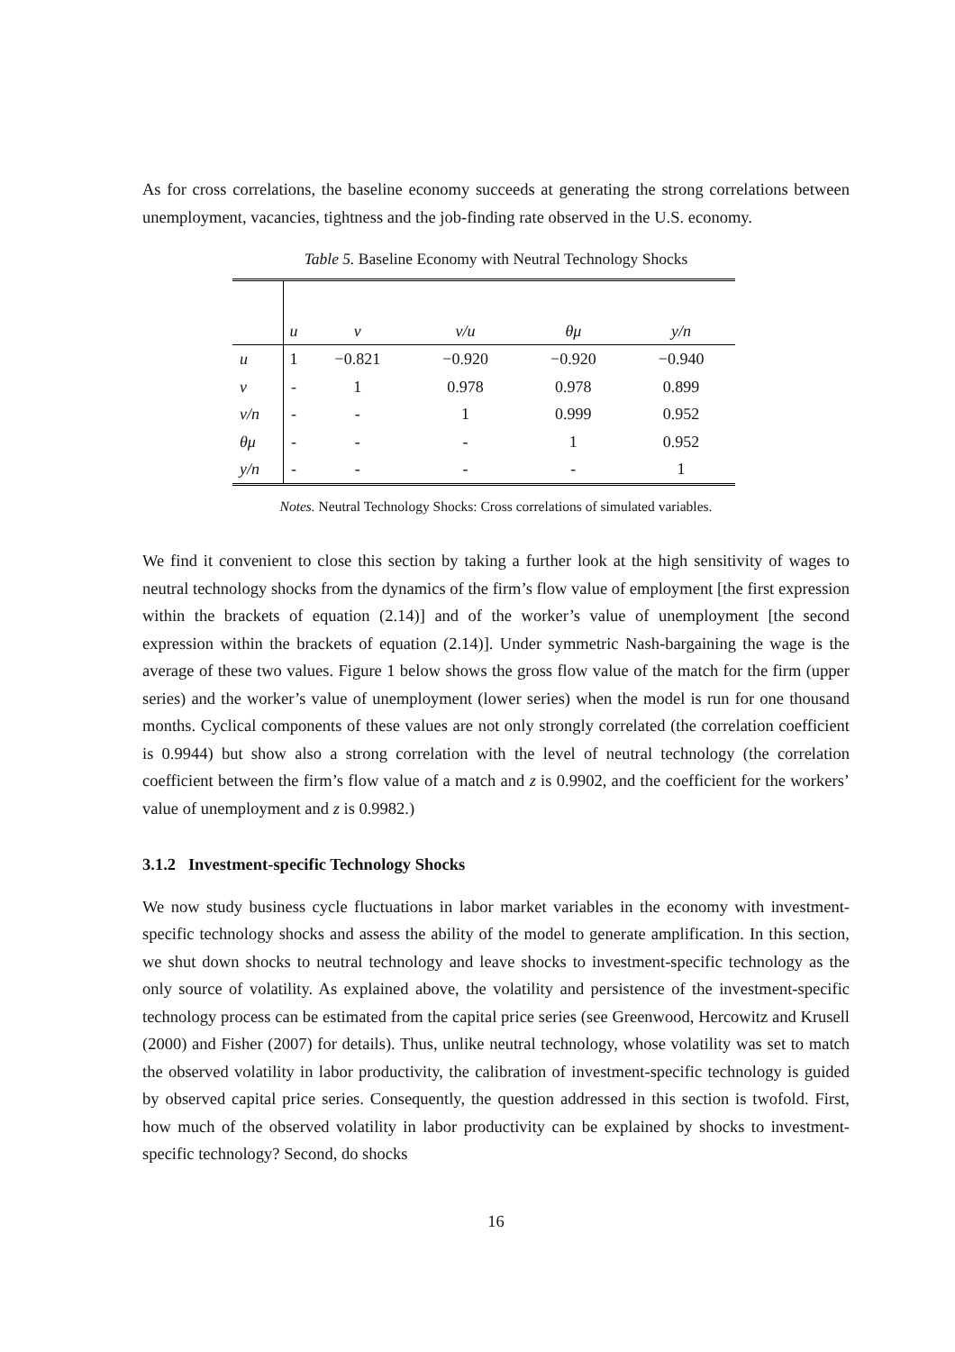As for cross correlations, the baseline economy succeeds at generating the strong correlations between unemployment, vacancies, tightness and the job-finding rate observed in the U.S. economy.
Table 5. Baseline Economy with Neutral Technology Shocks
| | u | v | v/u | θμ | y/n |
| --- | --- | --- | --- | --- | --- |
| u | 1 | −0.821 | −0.920 | −0.920 | −0.940 |
| v | - | 1 | 0.978 | 0.978 | 0.899 |
| v/n | - | - | 1 | 0.999 | 0.952 |
| θμ | - | - | - | 1 | 0.952 |
| y/n | - | - | - | - | 1 |
Notes. Neutral Technology Shocks: Cross correlations of simulated variables.
We find it convenient to close this section by taking a further look at the high sensitivity of wages to neutral technology shocks from the dynamics of the firm’s flow value of employment [the first expression within the brackets of equation (2.14)] and of the worker’s value of unemployment [the second expression within the brackets of equation (2.14)]. Under symmetric Nash-bargaining the wage is the average of these two values. Figure 1 below shows the gross flow value of the match for the firm (upper series) and the worker’s value of unemployment (lower series) when the model is run for one thousand months. Cyclical components of these values are not only strongly correlated (the correlation coefficient is 0.9944) but show also a strong correlation with the level of neutral technology (the correlation coefficient between the firm’s flow value of a match and z is 0.9902, and the coefficient for the workers’ value of unemployment and z is 0.9982.)
3.1.2 Investment-specific Technology Shocks
We now study business cycle fluctuations in labor market variables in the economy with investment-specific technology shocks and assess the ability of the model to generate amplification. In this section, we shut down shocks to neutral technology and leave shocks to investment-specific technology as the only source of volatility. As explained above, the volatility and persistence of the investment-specific technology process can be estimated from the capital price series (see Greenwood, Hercowitz and Krusell (2000) and Fisher (2007) for details). Thus, unlike neutral technology, whose volatility was set to match the observed volatility in labor productivity, the calibration of investment-specific technology is guided by observed capital price series. Consequently, the question addressed in this section is twofold. First, how much of the observed volatility in labor productivity can be explained by shocks to investment-specific technology? Second, do shocks
16